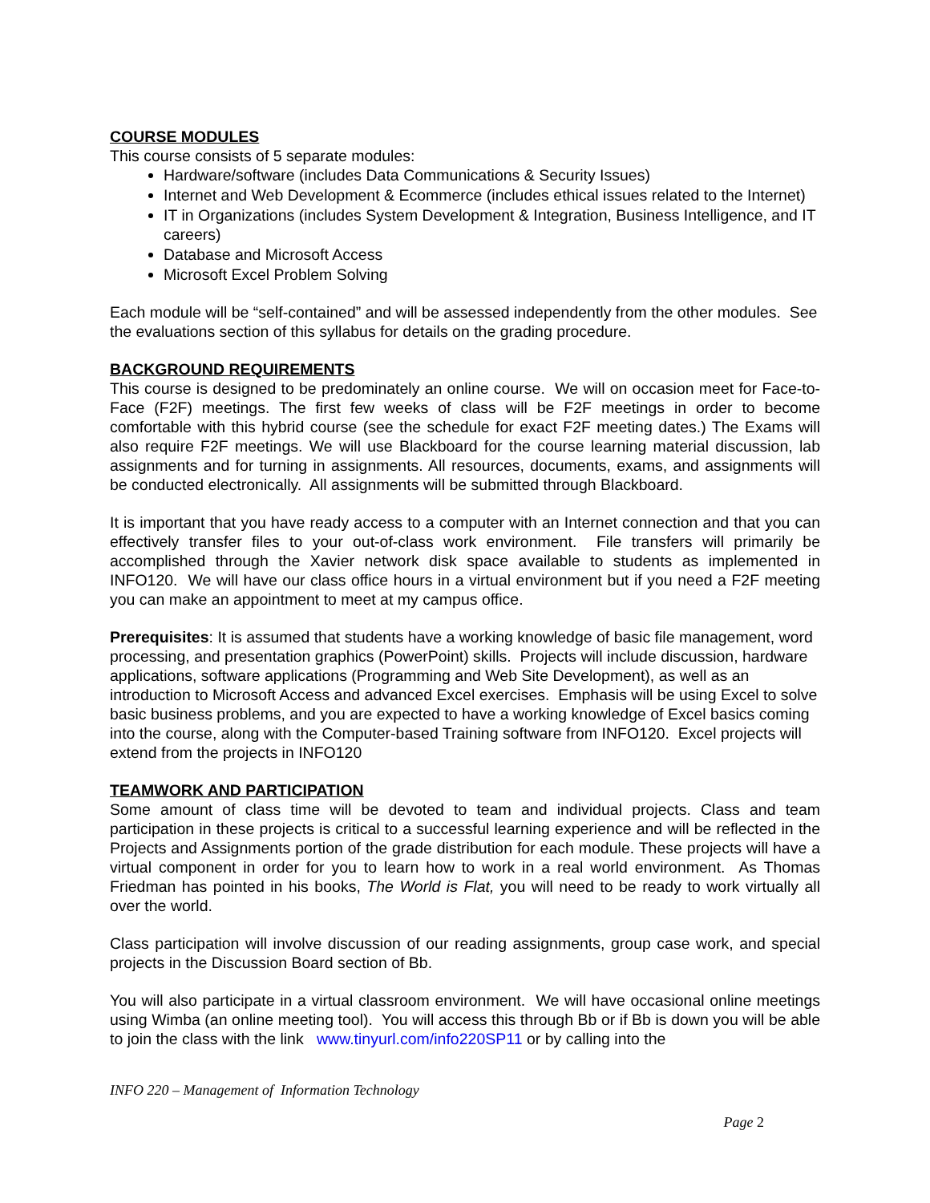COURSE MODULES
This course consists of 5 separate modules:
Hardware/software (includes Data Communications & Security Issues)
Internet and Web Development & Ecommerce (includes ethical issues related to the Internet)
IT in Organizations (includes System Development & Integration, Business Intelligence, and IT careers)
Database and Microsoft Access
Microsoft Excel Problem Solving
Each module will be “self-contained” and will be assessed independently from the other modules. See the evaluations section of this syllabus for details on the grading procedure.
BACKGROUND REQUIREMENTS
This course is designed to be predominately an online course. We will on occasion meet for Face-to-Face (F2F) meetings. The first few weeks of class will be F2F meetings in order to become comfortable with this hybrid course (see the schedule for exact F2F meeting dates.) The Exams will also require F2F meetings. We will use Blackboard for the course learning material discussion, lab assignments and for turning in assignments. All resources, documents, exams, and assignments will be conducted electronically. All assignments will be submitted through Blackboard.
It is important that you have ready access to a computer with an Internet connection and that you can effectively transfer files to your out-of-class work environment. File transfers will primarily be accomplished through the Xavier network disk space available to students as implemented in INFO120. We will have our class office hours in a virtual environment but if you need a F2F meeting you can make an appointment to meet at my campus office.
Prerequisites: It is assumed that students have a working knowledge of basic file management, word processing, and presentation graphics (PowerPoint) skills. Projects will include discussion, hardware applications, software applications (Programming and Web Site Development), as well as an introduction to Microsoft Access and advanced Excel exercises. Emphasis will be using Excel to solve basic business problems, and you are expected to have a working knowledge of Excel basics coming into the course, along with the Computer-based Training software from INFO120. Excel projects will extend from the projects in INFO120
TEAMWORK AND PARTICIPATION
Some amount of class time will be devoted to team and individual projects. Class and team participation in these projects is critical to a successful learning experience and will be reflected in the Projects and Assignments portion of the grade distribution for each module. These projects will have a virtual component in order for you to learn how to work in a real world environment. As Thomas Friedman has pointed in his books, The World is Flat, you will need to be ready to work virtually all over the world.
Class participation will involve discussion of our reading assignments, group case work, and special projects in the Discussion Board section of Bb.
You will also participate in a virtual classroom environment. We will have occasional online meetings using Wimba (an online meeting tool). You will access this through Bb or if Bb is down you will be able to join the class with the link www.tinyurl.com/info220SP11 or by calling into the
INFO 220 – Management of Information Technology
Page 2